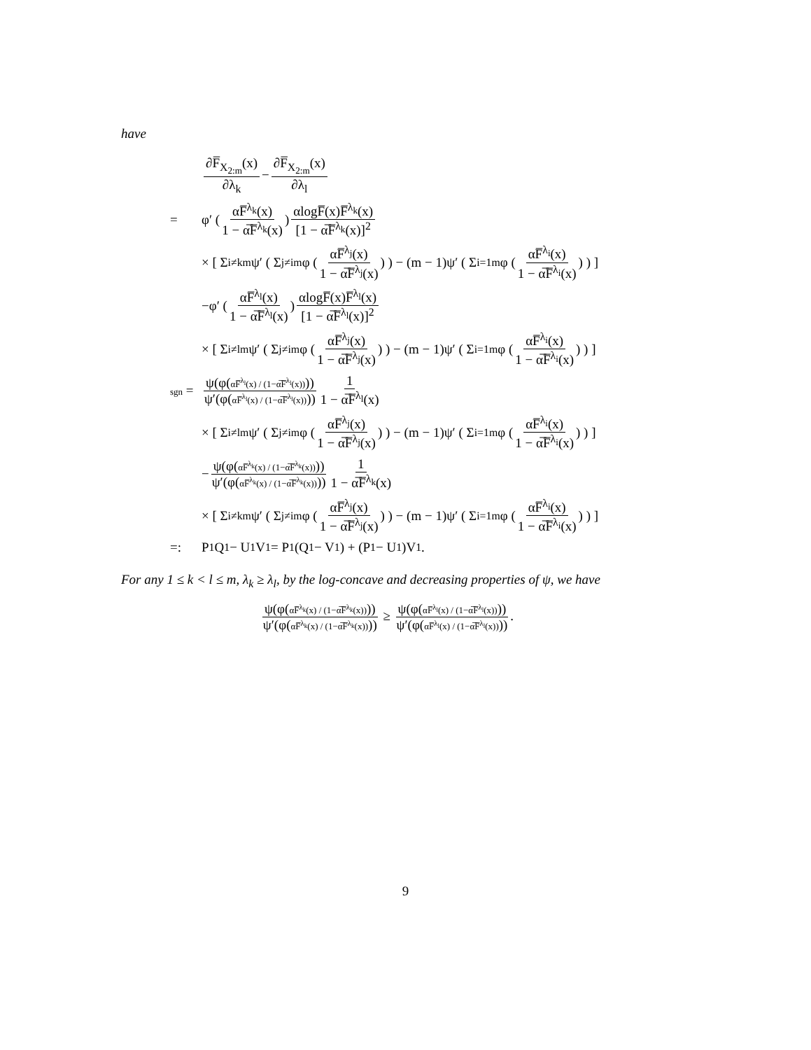have
∂F̅<sub>X<sub>2:m</sub></sub>(x) ∂λ<sub>k</sub> − ∂F̅<sub>X<sub>2:m</sub></sub>(x) ∂λ<sub>l</sub>
= φ′ ( αF̅<sup>λ<sub>k</sub></sup>(x) 1 − α̅F̅<sup>λ<sub>k</sub></sup>(x) ) αlogF̅(x)F̅<sup>λ<sub>k</sub></sup>(x) [1 − α̅F̅<sup>λ<sub>k</sub></sup>(x)]<sup>2</sup>
× [ Σ<sub>i≠k</sub><sup>m</sup> ψ′ ( Σ<sub>j≠i</sub><sup>m</sup> φ ( αF̅<sup>λ<sub>j</sub></sup>(x) 1 − α̅F̅<sup>λ<sub>j</sub></sup>(x) ) ) − (m − 1)ψ′ ( Σ<sub>i=1</sub><sup>m</sup> φ ( αF̅<sup>λ<sub>i</sub></sup>(x) 1 − α̅F̅<sup>λ<sub>i</sub></sup>(x) ) ) ]
−φ′ ( αF̅<sup>λ<sub>l</sub></sup>(x) 1 − α̅F̅<sup>λ<sub>l</sub></sup>(x) ) αlogF̅(x)F̅<sup>λ<sub>l</sub></sup>(x) [1 − α̅F̅<sup>λ<sub>l</sub></sup>(x)]<sup>2</sup>
× [ Σ<sub>i≠l</sub><sup>m</sup> ψ′ ( Σ<sub>j≠i</sub><sup>m</sup> φ ( αF̅<sup>λ<sub>j</sub></sup>(x) 1 − α̅F̅<sup>λ<sub>j</sub></sup>(x) ) ) − (m − 1)ψ′ ( Σ<sub>i=1</sub><sup>m</sup> φ ( αF̅<sup>λ<sub>i</sub></sup>(x) 1 − α̅F̅<sup>λ<sub>i</sub></sup>(x) ) ) ]
sgn = ψ(φ(αF̅<sup>λ<sub>l</sub></sup>(x) / (1−α̅F̅<sup>λ<sub>l</sub></sup>(x)))) ψ′(φ(αF̅<sup>λ<sub>l</sub></sup>(x) / (1−α̅F̅<sup>λ<sub>l</sub></sup>(x)))) 1 1 − α̅F̅<sup>λ<sub>l</sub></sup>(x)
× [ Σ<sub>i≠l</sub><sup>m</sup> ψ′ ( Σ<sub>j≠i</sub><sup>m</sup> φ ( αF̅<sup>λ<sub>j</sub></sup>(x) 1 − α̅F̅<sup>λ<sub>j</sub></sup>(x) ) ) − (m − 1)ψ′ ( Σ<sub>i=1</sub><sup>m</sup> φ ( αF̅<sup>λ<sub>i</sub></sup>(x) 1 − α̅F̅<sup>λ<sub>i</sub></sup>(x) ) ) ]
− ψ(φ(αF̅<sup>λ<sub>k</sub></sup>(x) / (1−α̅F̅<sup>λ<sub>k</sub></sup>(x)))) ψ′(φ(αF̅<sup>λ<sub>k</sub></sup>(x) / (1−α̅F̅<sup>λ<sub>k</sub></sup>(x)))) 1 1 − α̅F̅<sup>λ<sub>k</sub></sup>(x)
× [ Σ<sub>i≠k</sub><sup>m</sup> ψ′ ( Σ<sub>j≠i</sub><sup>m</sup> φ ( αF̅<sup>λ<sub>j</sub></sup>(x) 1 − α̅F̅<sup>λ<sub>j</sub></sup>(x) ) ) − (m − 1)ψ′ ( Σ<sub>i=1</sub><sup>m</sup> φ ( αF̅<sup>λ<sub>i</sub></sup>(x) 1 − α̅F̅<sup>λ<sub>i</sub></sup>(x) ) ) ]
=: P<sub>1</sub>Q<sub>1</sub> − U<sub>1</sub>V<sub>1</sub> = P<sub>1</sub>(Q<sub>1</sub> − V<sub>1</sub>) + (P<sub>1</sub> − U<sub>1</sub>)V<sub>1</sub>.
For any 1 ≤ k < l ≤ m, λ<sub>k</sub> ≥ λ<sub>l</sub>, by the log-concave and decreasing properties of ψ, we have
ψ(φ(αF̅<sup>λ<sub>k</sub></sup>(x) / (1−α̅F̅<sup>λ<sub>k</sub></sup>(x)))) ψ′(φ(αF̅<sup>λ<sub>k</sub></sup>(x) / (1−α̅F̅<sup>λ<sub>k</sub></sup>(x)))) ≥ ψ(φ(αF̅<sup>λ<sub>l</sub></sup>(x) / (1−α̅F̅<sup>λ<sub>l</sub></sup>(x)))) ψ′(φ(αF̅<sup>λ<sub>l</sub></sup>(x) / (1−α̅F̅<sup>λ<sub>l</sub></sup>(x)))).
9